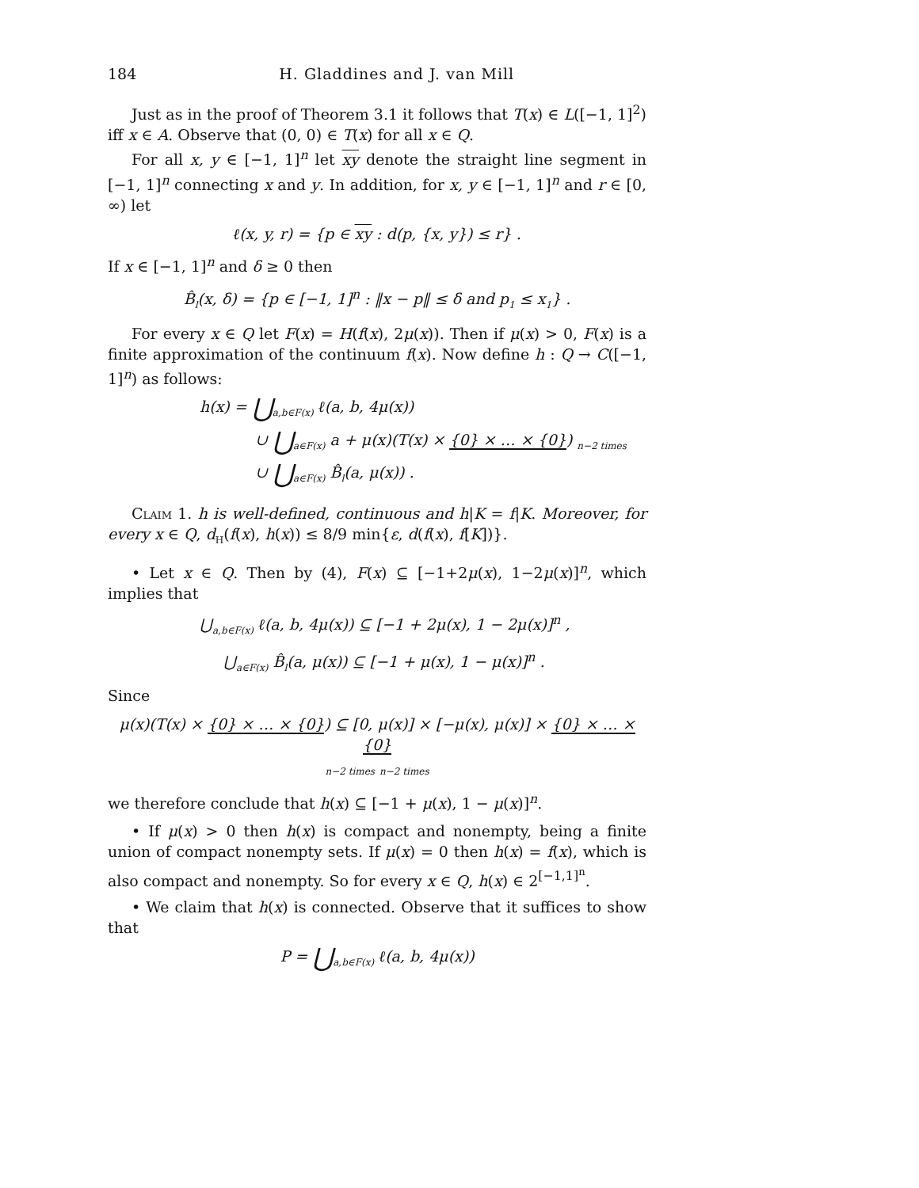184 H. Gladdines and J. van Mill
Just as in the proof of Theorem 3.1 it follows that T(x) ∈ L([−1, 1]<sup>2</sup>) iff x ∈ A. Observe that (0, 0) ∈ T(x) for all x ∈ Q.
For all x, y ∈ [−1, 1]<sup>n</sup> let xy denote the straight line segment in [−1, 1]<sup>n</sup> connecting x and y. In addition, for x, y ∈ [−1, 1]<sup>n</sup> and r ∈ [0, ∞) let
ℓ(x, y, r) = {p ∈ xy : d(p, {x, y}) ≤ r} .
If x ∈ [−1, 1]<sup>n</sup> and δ ≥ 0 then
B̂<sub>l</sub>(x, δ) = {p ∈ [−1, 1]<sup>n</sup> : ‖x − p‖ ≤ δ and p<sub>1</sub> ≤ x<sub>1</sub>} .
For every x ∈ Q let F(x) = H(f(x), 2μ(x)). Then if μ(x) > 0, F(x) is a finite approximation of the continuum f(x). Now define h : Q → C([−1, 1]<sup>n</sup>) as follows:
h(x) = ⋃<sub>a,b∈F(x)</sub> ℓ(a, b, 4μ(x))
∪ ⋃<sub>a∈F(x)</sub> a + μ(x)(T(x) × {0} × … × {0}) <sub>n−2 times</sub>
∪ ⋃<sub>a∈F(x)</sub> B̂<sub>l</sub>(a, μ(x)) .
Claim 1. h is well-defined, continuous and h|K = f|K. Moreover, for every x ∈ Q, d<sub>H</sub>(f(x), h(x)) ≤ 8/9 min{ε, d(f(x), f[K])}.
• Let x ∈ Q. Then by (4), F(x) ⊆ [−1+2μ(x), 1−2μ(x)]<sup>n</sup>, which implies that
⋃<sub>a,b∈F(x)</sub> ℓ(a, b, 4μ(x)) ⊆ [−1 + 2μ(x), 1 − 2μ(x)]<sup>n</sup> ,
⋃<sub>a∈F(x)</sub> B̂<sub>l</sub>(a, μ(x)) ⊆ [−1 + μ(x), 1 − μ(x)]<sup>n</sup> .
Since
μ(x)(T(x) × {0} × … × {0}) ⊆ [0, μ(x)] × [−μ(x), μ(x)] × {0} × … × {0}
<sub>n−2 times</sub> <sub>n−2 times</sub>
we therefore conclude that h(x) ⊆ [−1 + μ(x), 1 − μ(x)]<sup>n</sup>.
• If μ(x) > 0 then h(x) is compact and nonempty, being a finite union of compact nonempty sets. If μ(x) = 0 then h(x) = f(x), which is also compact and nonempty. So for every x ∈ Q, h(x) ∈ 2<sup>[−1,1]<sup>n</sup></sup>.
• We claim that h(x) is connected. Observe that it suffices to show that
P = ⋃<sub>a,b∈F(x)</sub> ℓ(a, b, 4μ(x))